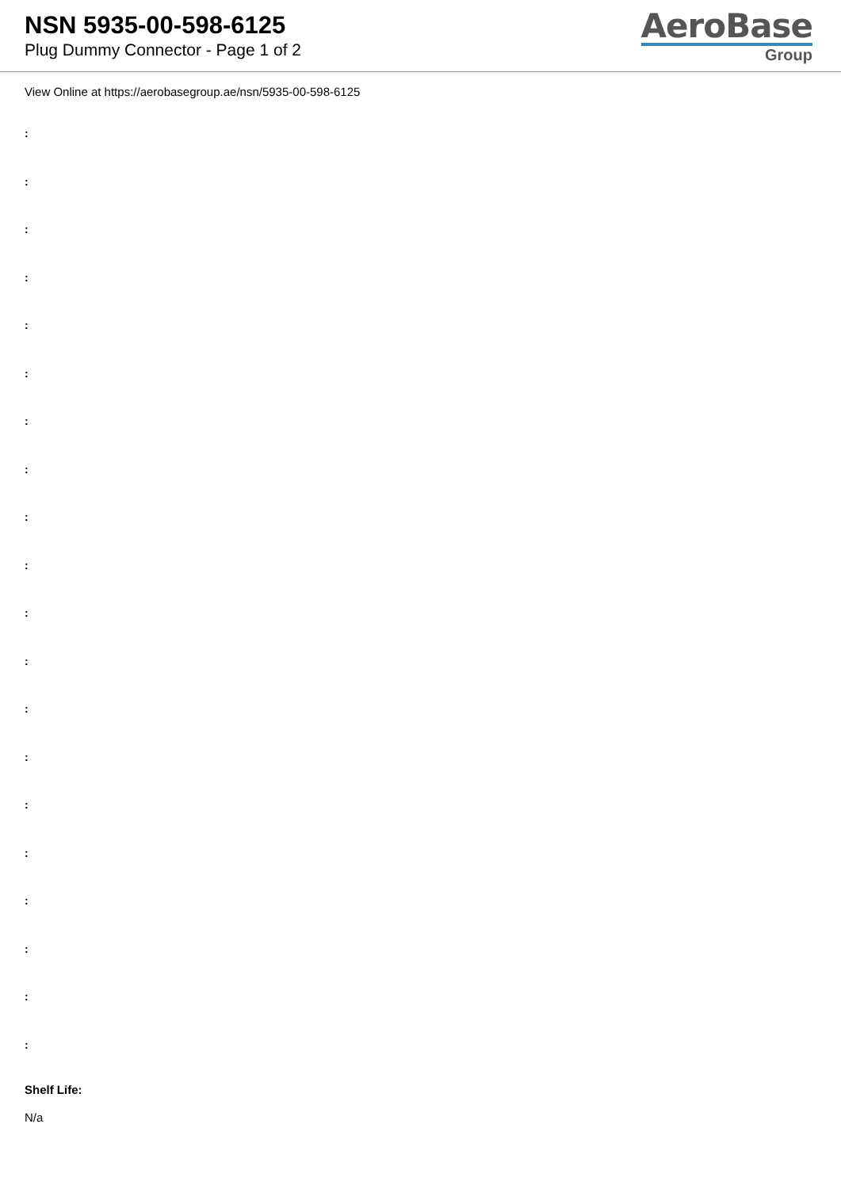NSN 5935-00-598-6125
Plug Dummy Connector - Page 1 of 2
AeroBase
Group
View Online at https://aerobasegroup.ae/nsn/5935-00-598-6125
:
:
:
:
:
:
:
:
:
:
:
:
:
:
:
:
:
:
:
:
Shelf Life:
N/a